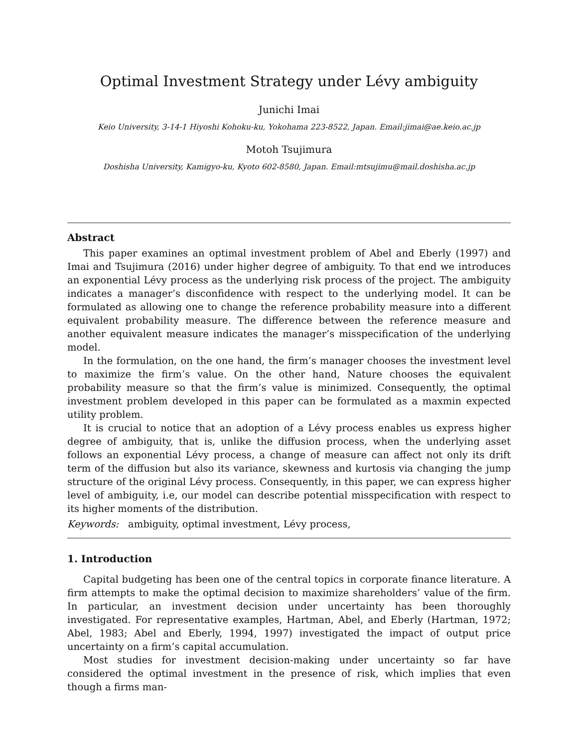Optimal Investment Strategy under Lévy ambiguity
Junichi Imai
Keio University, 3-14-1 Hiyoshi Kohoku-ku, Yokohama 223-8522, Japan. Email:jimai@ae.keio.ac.jp
Motoh Tsujimura
Doshisha University, Kamigyo-ku, Kyoto 602-8580, Japan. Email:mtsujimu@mail.doshisha.ac.jp
Abstract
This paper examines an optimal investment problem of Abel and Eberly (1997) and Imai and Tsujimura (2016) under higher degree of ambiguity. To that end we introduces an exponential Lévy process as the underlying risk process of the project. The ambiguity indicates a manager’s disconfidence with respect to the underlying model. It can be formulated as allowing one to change the reference probability measure into a different equivalent probability measure. The difference between the reference measure and another equivalent measure indicates the manager’s misspecification of the underlying model.
In the formulation, on the one hand, the firm’s manager chooses the investment level to maximize the firm’s value. On the other hand, Nature chooses the equivalent probability measure so that the firm’s value is minimized. Consequently, the optimal investment problem developed in this paper can be formulated as a maxmin expected utility problem.
It is crucial to notice that an adoption of a Lévy process enables us express higher degree of ambiguity, that is, unlike the diffusion process, when the underlying asset follows an exponential Lévy process, a change of measure can affect not only its drift term of the diffusion but also its variance, skewness and kurtosis via changing the jump structure of the original Lévy process. Consequently, in this paper, we can express higher level of ambiguity, i.e, our model can describe potential misspecification with respect to its higher moments of the distribution.
Keywords: ambiguity, optimal investment, Lévy process,
1. Introduction
Capital budgeting has been one of the central topics in corporate finance literature. A firm attempts to make the optimal decision to maximize shareholders’ value of the firm. In particular, an investment decision under uncertainty has been thoroughly investigated. For representative examples, Hartman, Abel, and Eberly (Hartman, 1972; Abel, 1983; Abel and Eberly, 1994, 1997) investigated the impact of output price uncertainty on a firm’s capital accumulation.
Most studies for investment decision-making under uncertainty so far have considered the optimal investment in the presence of risk, which implies that even though a firms man-